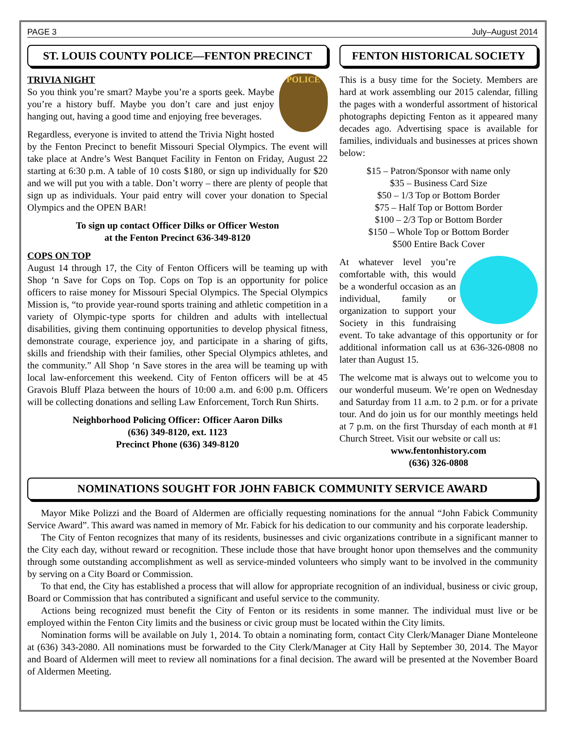PAGE 3 July–August 2014
ST. LOUIS COUNTY POLICE—FENTON PRECINCT
POLICE
TRIVIA NIGHT
So you think you’re smart? Maybe you’re a sports geek. Maybe you’re a history buff. Maybe you don’t care and just enjoy hanging out, having a good time and enjoying free beverages.
Regardless, everyone is invited to attend the Trivia Night hosted by the Fenton Precinct to benefit Missouri Special Olympics. The event will take place at Andre’s West Banquet Facility in Fenton on Friday, August 22 starting at 6:30 p.m. A table of 10 costs $180, or sign up individually for $20 and we will put you with a table. Don’t worry – there are plenty of people that sign up as individuals. Your paid entry will cover your donation to Special Olympics and the OPEN BAR!
To sign up contact Officer Dilks or Officer Weston
at the Fenton Precinct 636-349-8120
COPS ON TOP
August 14 through 17, the City of Fenton Officers will be teaming up with Shop ‘n Save for Cops on Top. Cops on Top is an opportunity for police officers to raise money for Missouri Special Olympics. The Special Olympics Mission is, “to provide year-round sports training and athletic competition in a variety of Olympic-type sports for children and adults with intellectual disabilities, giving them continuing opportunities to develop physical fitness, demonstrate courage, experience joy, and participate in a sharing of gifts, skills and friendship with their families, other Special Olympics athletes, and the community.” All Shop ‘n Save stores in the area will be teaming up with local law-enforcement this weekend. City of Fenton officers will be at 45 Gravois Bluff Plaza between the hours of 10:00 a.m. and 6:00 p.m. Officers will be collecting donations and selling Law Enforcement, Torch Run Shirts.
Neighborhood Policing Officer: Officer Aaron Dilks
(636) 349-8120, ext. 1123
Precinct Phone (636) 349-8120
FENTON HISTORICAL SOCIETY
This is a busy time for the Society. Members are hard at work assembling our 2015 calendar, filling the pages with a wonderful assortment of historical photographs depicting Fenton as it appeared many decades ago. Advertising space is available for families, individuals and businesses at prices shown below:
$15 – Patron/Sponsor with name only
$35 – Business Card Size
$50 – 1/3 Top or Bottom Border
$75 – Half Top or Bottom Border
$100 – 2/3 Top or Bottom Border
$150 – Whole Top or Bottom Border
$500 Entire Back Cover
At whatever level you’re comfortable with, this would be a wonderful occasion as an individual, family or organization to support your Society in this fundraising event. To take advantage of this opportunity or for additional information call us at 636-326-0808 no later than August 15.
The welcome mat is always out to welcome you to our wonderful museum. We’re open on Wednesday and Saturday from 11 a.m. to 2 p.m. or for a private tour. And do join us for our monthly meetings held at 7 p.m. on the first Thursday of each month at #1 Church Street. Visit our website or call us:
www.fentonhistory.com
(636) 326-0808
NOMINATIONS SOUGHT FOR JOHN FABICK COMMUNITY SERVICE AWARD
Mayor Mike Polizzi and the Board of Aldermen are officially requesting nominations for the annual “John Fabick Community Service Award”. This award was named in memory of Mr. Fabick for his dedication to our community and his corporate leadership.
The City of Fenton recognizes that many of its residents, businesses and civic organizations contribute in a significant manner to the City each day, without reward or recognition. These include those that have brought honor upon themselves and the community through some outstanding accomplishment as well as service-minded volunteers who simply want to be involved in the community by serving on a City Board or Commission.
To that end, the City has established a process that will allow for appropriate recognition of an individual, business or civic group, Board or Commission that has contributed a significant and useful service to the community.
Actions being recognized must benefit the City of Fenton or its residents in some manner. The individual must live or be employed within the Fenton City limits and the business or civic group must be located within the City limits.
Nomination forms will be available on July 1, 2014. To obtain a nominating form, contact City Clerk/Manager Diane Monteleone at (636) 343-2080. All nominations must be forwarded to the City Clerk/Manager at City Hall by September 30, 2014. The Mayor and Board of Aldermen will meet to review all nominations for a final decision. The award will be presented at the November Board of Aldermen Meeting.